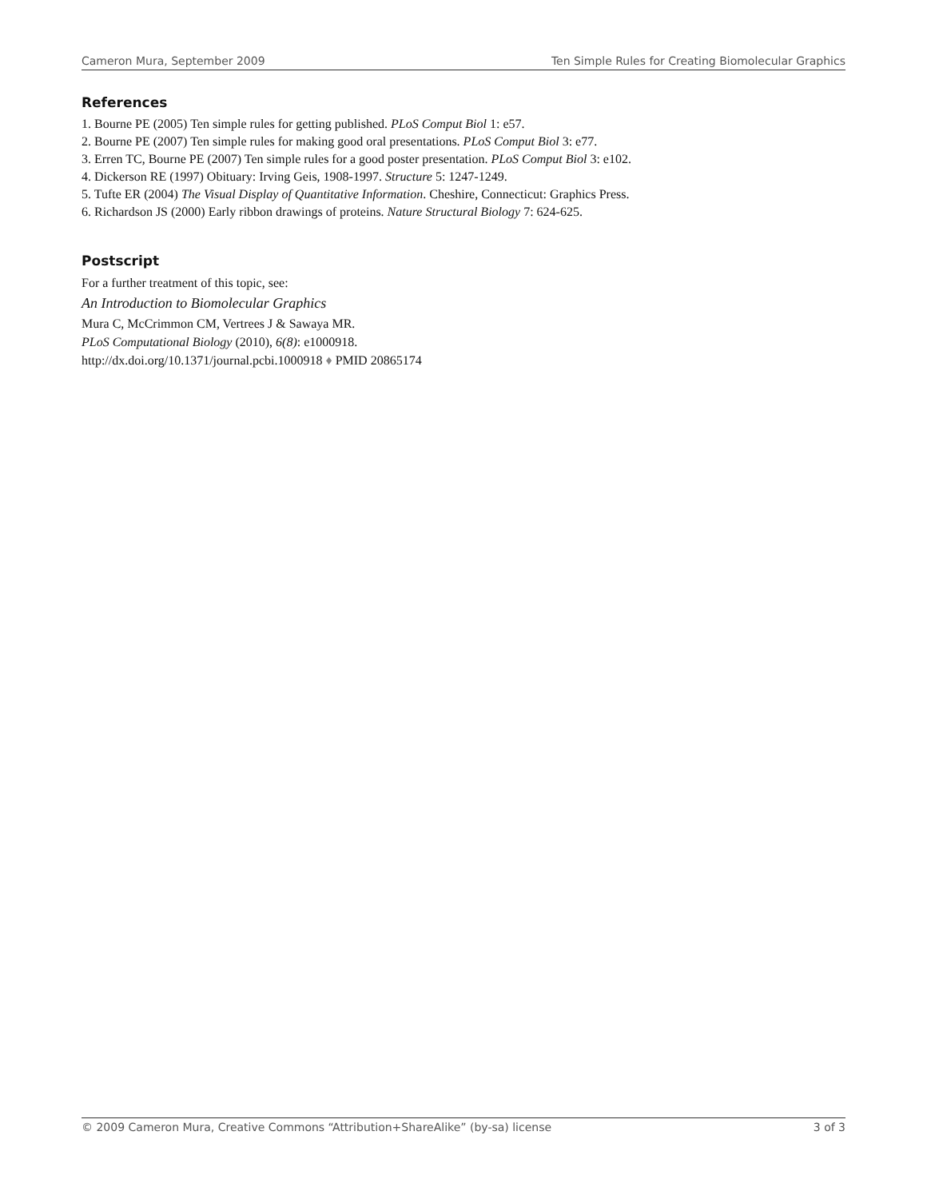Cameron Mura, September 2009 Ten Simple Rules for Creating Biomolecular Graphics
References
1. Bourne PE (2005) Ten simple rules for getting published. PLoS Comput Biol 1: e57.
2. Bourne PE (2007) Ten simple rules for making good oral presentations. PLoS Comput Biol 3: e77.
3. Erren TC, Bourne PE (2007) Ten simple rules for a good poster presentation. PLoS Comput Biol 3: e102.
4. Dickerson RE (1997) Obituary: Irving Geis, 1908-1997. Structure 5: 1247-1249.
5. Tufte ER (2004) The Visual Display of Quantitative Information. Cheshire, Connecticut: Graphics Press.
6. Richardson JS (2000) Early ribbon drawings of proteins. Nature Structural Biology 7: 624-625.
Postscript
For a further treatment of this topic, see:
An Introduction to Biomolecular Graphics
Mura C, McCrimmon CM, Vertrees J & Sawaya MR.
PLoS Computational Biology (2010), 6(8): e1000918.
http://dx.doi.org/10.1371/journal.pcbi.1000918 ♦ PMID 20865174
© 2009 Cameron Mura, Creative Commons “Attribution+ShareAlike” (by-sa) license 3 of 3